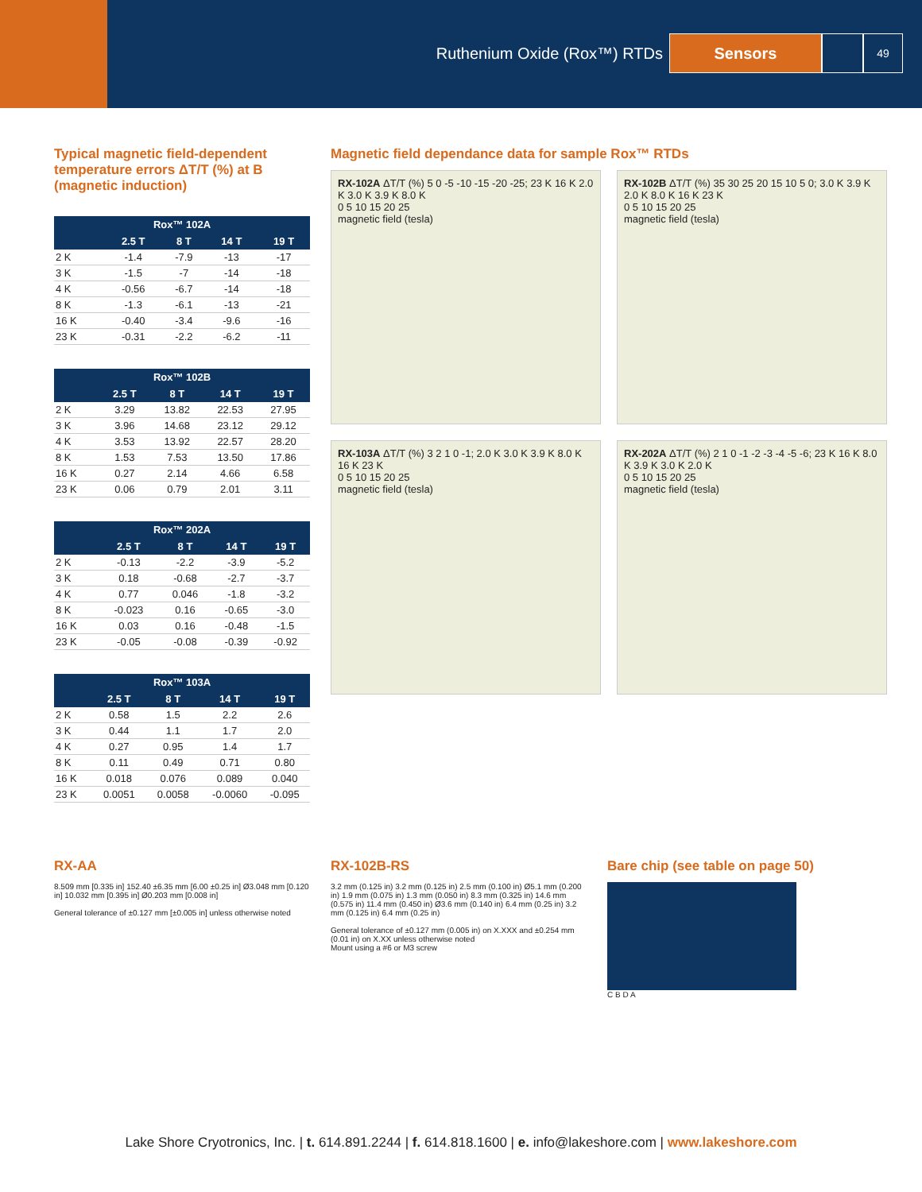Ruthenium Oxide (Rox™) RTDs
Sensors
49
Typical magnetic field-dependent temperature errors ΔT/T (%) at B (magnetic induction)
| Rox™ 102A | | | | |
| --- | --- | --- | --- | --- |
| | 2.5 T | 8 T | 14 T | 19 T |
| 2 K | -1.4 | -7.9 | -13 | -17 |
| 3 K | -1.5 | -7 | -14 | -18 |
| 4 K | -0.56 | -6.7 | -14 | -18 |
| 8 K | -1.3 | -6.1 | -13 | -21 |
| 16 K | -0.40 | -3.4 | -9.6 | -16 |
| 23 K | -0.31 | -2.2 | -6.2 | -11 |
| Rox™ 102B | | | | |
| --- | --- | --- | --- | --- |
| | 2.5 T | 8 T | 14 T | 19 T |
| 2 K | 3.29 | 13.82 | 22.53 | 27.95 |
| 3 K | 3.96 | 14.68 | 23.12 | 29.12 |
| 4 K | 3.53 | 13.92 | 22.57 | 28.20 |
| 8 K | 1.53 | 7.53 | 13.50 | 17.86 |
| 16 K | 0.27 | 2.14 | 4.66 | 6.58 |
| 23 K | 0.06 | 0.79 | 2.01 | 3.11 |
| Rox™ 202A | | | | |
| --- | --- | --- | --- | --- |
| | 2.5 T | 8 T | 14 T | 19 T |
| 2 K | -0.13 | -2.2 | -3.9 | -5.2 |
| 3 K | 0.18 | -0.68 | -2.7 | -3.7 |
| 4 K | 0.77 | 0.046 | -1.8 | -3.2 |
| 8 K | -0.023 | 0.16 | -0.65 | -3.0 |
| 16 K | 0.03 | 0.16 | -0.48 | -1.5 |
| 23 K | -0.05 | -0.08 | -0.39 | -0.92 |
| Rox™ 103A | | | | |
| --- | --- | --- | --- | --- |
| | 2.5 T | 8 T | 14 T | 19 T |
| 2 K | 0.58 | 1.5 | 2.2 | 2.6 |
| 3 K | 0.44 | 1.1 | 1.7 | 2.0 |
| 4 K | 0.27 | 0.95 | 1.4 | 1.7 |
| 8 K | 0.11 | 0.49 | 0.71 | 0.80 |
| 16 K | 0.018 | 0.076 | 0.089 | 0.040 |
| 23 K | 0.0051 | 0.0058 | -0.0060 | -0.095 |
Magnetic field dependance data for sample Rox™ RTDs
RX-102A ΔT/T (%) 5 0 -5 -10 -15 -20 -25; 23 K 16 K 2.0 K 3.0 K 3.9 K 8.0 K
0 5 10 15 20 25
magnetic field (tesla)
RX-102B ΔT/T (%) 35 30 25 20 15 10 5 0; 3.0 K 3.9 K 2.0 K 8.0 K 16 K 23 K
0 5 10 15 20 25
magnetic field (tesla)
RX-103A ΔT/T (%) 3 2 1 0 -1; 2.0 K 3.0 K 3.9 K 8.0 K 16 K 23 K
0 5 10 15 20 25
magnetic field (tesla)
RX-202A ΔT/T (%) 2 1 0 -1 -2 -3 -4 -5 -6; 23 K 16 K 8.0 K 3.9 K 3.0 K 2.0 K
0 5 10 15 20 25
magnetic field (tesla)
RX-AA
8.509 mm [0.335 in] 152.40 ±6.35 mm [6.00 ±0.25 in] Ø3.048 mm [0.120 in] 10.032 mm [0.395 in] Ø0.203 mm [0.008 in]
General tolerance of ±0.127 mm [±0.005 in] unless otherwise noted
RX-102B-RS
3.2 mm (0.125 in) 3.2 mm (0.125 in) 2.5 mm (0.100 in) Ø5.1 mm (0.200 in) 1.9 mm (0.075 in) 1.3 mm (0.050 in) 8.3 mm (0.325 in) 14.6 mm (0.575 in) 11.4 mm (0.450 in) Ø3.6 mm (0.140 in) 6.4 mm (0.25 in) 3.2 mm (0.125 in) 6.4 mm (0.25 in)
General tolerance of ±0.127 mm (0.005 in) on X.XXX and ±0.254 mm (0.01 in) on X.XX unless otherwise noted
Mount using a #6 or M3 screw
Bare chip (see table on page 50)
C B D A
Lake Shore Cryotronics, Inc. | t. 614.891.2244 | f. 614.818.1600 | e. info@lakeshore.com | www.lakeshore.com